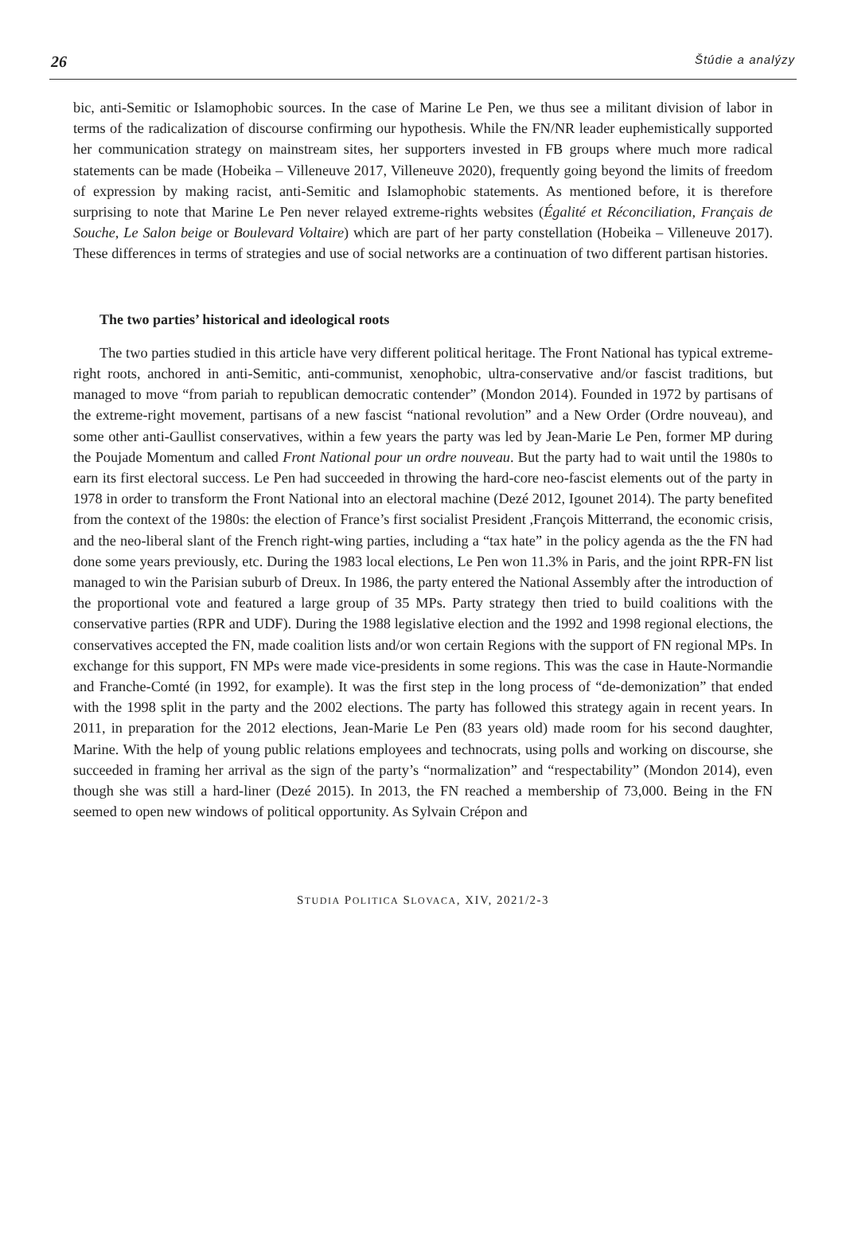26 Štúdie a analýzy
bic, anti-Semitic or Islamophobic sources. In the case of Marine Le Pen, we thus see a militant division of labor in terms of the radicalization of discourse confirming our hypothesis. While the FN/NR leader euphemistically supported her communication strategy on mainstream sites, her supporters invested in FB groups where much more radical statements can be made (Hobeika – Villeneuve 2017, Villeneuve 2020), frequently going beyond the limits of freedom of expression by making racist, anti-Semitic and Islamophobic statements. As mentioned before, it is therefore surprising to note that Marine Le Pen never relayed extreme-rights websites (Égalité et Réconciliation, Français de Souche, Le Salon beige or Boulevard Voltaire) which are part of her party constellation (Hobeika – Villeneuve 2017). These differences in terms of strategies and use of social networks are a continuation of two different partisan histories.
The two parties’ historical and ideological roots
The two parties studied in this article have very different political heritage. The Front National has typical extreme-right roots, anchored in anti-Semitic, anti-communist, xenophobic, ultra-conservative and/or fascist traditions, but managed to move “from pariah to republican democratic contender” (Mondon 2014). Founded in 1972 by partisans of the extreme-right movement, partisans of a new fascist “national revolution” and a New Order (Ordre nouveau), and some other anti-Gaullist conservatives, within a few years the party was led by Jean-Marie Le Pen, former MP during the Poujade Momentum and called Front National pour un ordre nouveau. But the party had to wait until the 1980s to earn its first electoral success. Le Pen had succeeded in throwing the hard-core neo-fascist elements out of the party in 1978 in order to transform the Front National into an electoral machine (Dezé 2012, Igounet 2014). The party benefited from the context of the 1980s: the election of France’s first socialist President ,François Mitterrand, the economic crisis, and the neo-liberal slant of the French right-wing parties, including a “tax hate” in the policy agenda as the the FN had done some years previously, etc. During the 1983 local elections, Le Pen won 11.3% in Paris, and the joint RPR-FN list managed to win the Parisian suburb of Dreux. In 1986, the party entered the National Assembly after the introduction of the proportional vote and featured a large group of 35 MPs. Party strategy then tried to build coalitions with the conservative parties (RPR and UDF). During the 1988 legislative election and the 1992 and 1998 regional elections, the conservatives accepted the FN, made coalition lists and/or won certain Regions with the support of FN regional MPs. In exchange for this support, FN MPs were made vice-presidents in some regions. This was the case in Haute-Normandie and Franche-Comté (in 1992, for example). It was the first step in the long process of “de-demonization” that ended with the 1998 split in the party and the 2002 elections. The party has followed this strategy again in recent years. In 2011, in preparation for the 2012 elections, Jean-Marie Le Pen (83 years old) made room for his second daughter, Marine. With the help of young public relations employees and technocrats, using polls and working on discourse, she succeeded in framing her arrival as the sign of the party’s “normalization” and “respectability” (Mondon 2014), even though she was still a hard-liner (Dezé 2015). In 2013, the FN reached a membership of 73,000. Being in the FN seemed to open new windows of political opportunity. As Sylvain Crépon and
STUDIA POLITICA SLOVACA, XIV, 2021/2-3